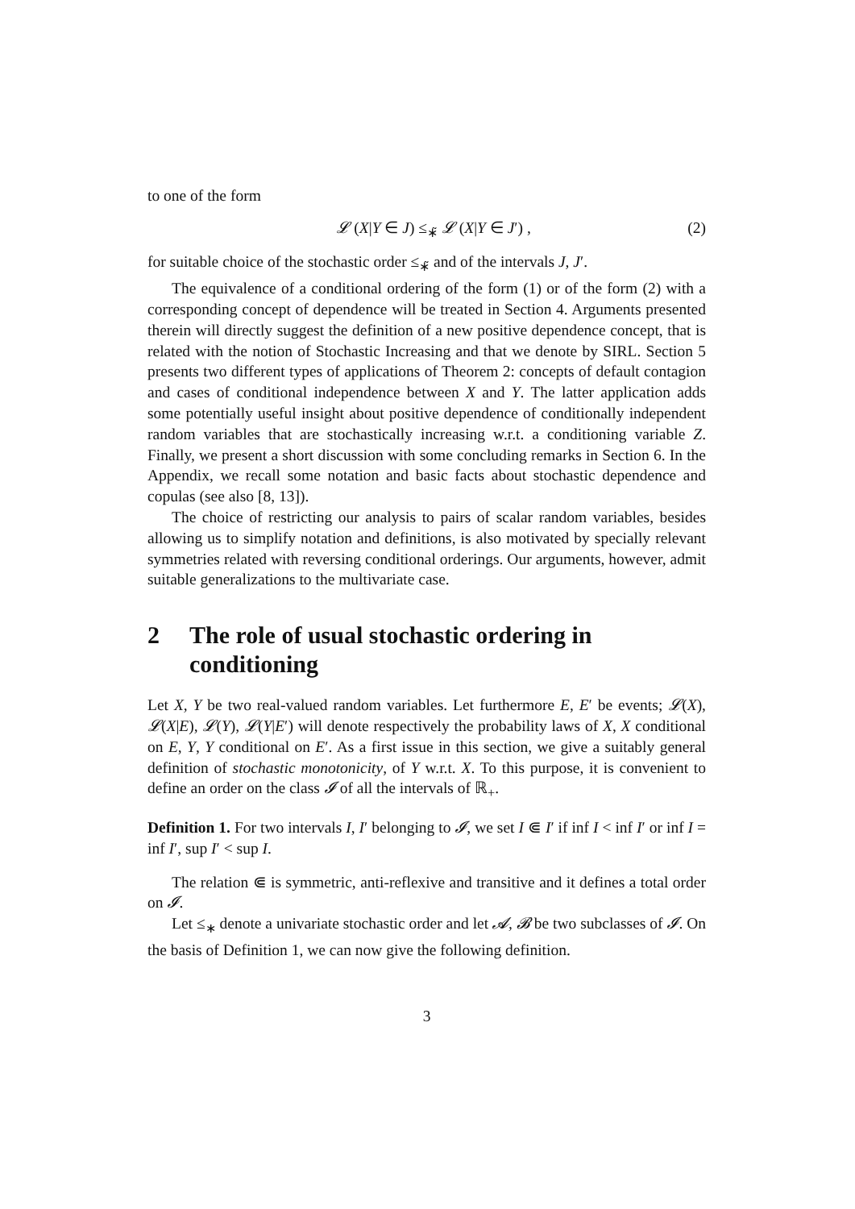to one of the form
𝓛 (X|Y ∈ J) ≤<sub>∗̃</sub> 𝓛 (X|Y ∈ J′) , (2)
for suitable choice of the stochastic order ≤<sub>∗̃</sub> and of the intervals J, J′.
The equivalence of a conditional ordering of the form (1) or of the form (2) with a corresponding concept of dependence will be treated in Section 4. Arguments presented therein will directly suggest the definition of a new positive dependence concept, that is related with the notion of Stochastic Increasing and that we denote by SIRL. Section 5 presents two different types of applications of Theorem 2: concepts of default contagion and cases of conditional independence between X and Y. The latter application adds some potentially useful insight about positive dependence of conditionally independent random variables that are stochastically increasing w.r.t. a conditioning variable Z. Finally, we present a short discussion with some concluding remarks in Section 6. In the Appendix, we recall some notation and basic facts about stochastic dependence and copulas (see also [8, 13]).
The choice of restricting our analysis to pairs of scalar random variables, besides allowing us to simplify notation and definitions, is also motivated by specially relevant symmetries related with reversing conditional orderings. Our arguments, however, admit suitable generalizations to the multivariate case.
2 The role of usual stochastic ordering in conditioning
Let X, Y be two real-valued random variables. Let furthermore E, E′ be events; 𝓛(X), 𝓛(X|E), 𝓛(Y), 𝓛(Y|E′) will denote respectively the probability laws of X, X conditional on E, Y, Y conditional on E′. As a first issue in this section, we give a suitably general definition of stochastic monotonicity, of Y w.r.t. X. To this purpose, it is convenient to define an order on the class 𝓘 of all the intervals of ℝ<sub>+</sub>.
Definition 1. For two intervals I, I′ belonging to 𝓘, we set I ⋐ I′ if inf I < inf I′ or inf I = inf I′, sup I′ < sup I.
The relation ⋐ is symmetric, anti-reflexive and transitive and it defines a total order on 𝓘.
Let ≤<sub>∗</sub> denote a univariate stochastic order and let 𝓐, 𝓑 be two subclasses of 𝓘. On the basis of Definition 1, we can now give the following definition.
3